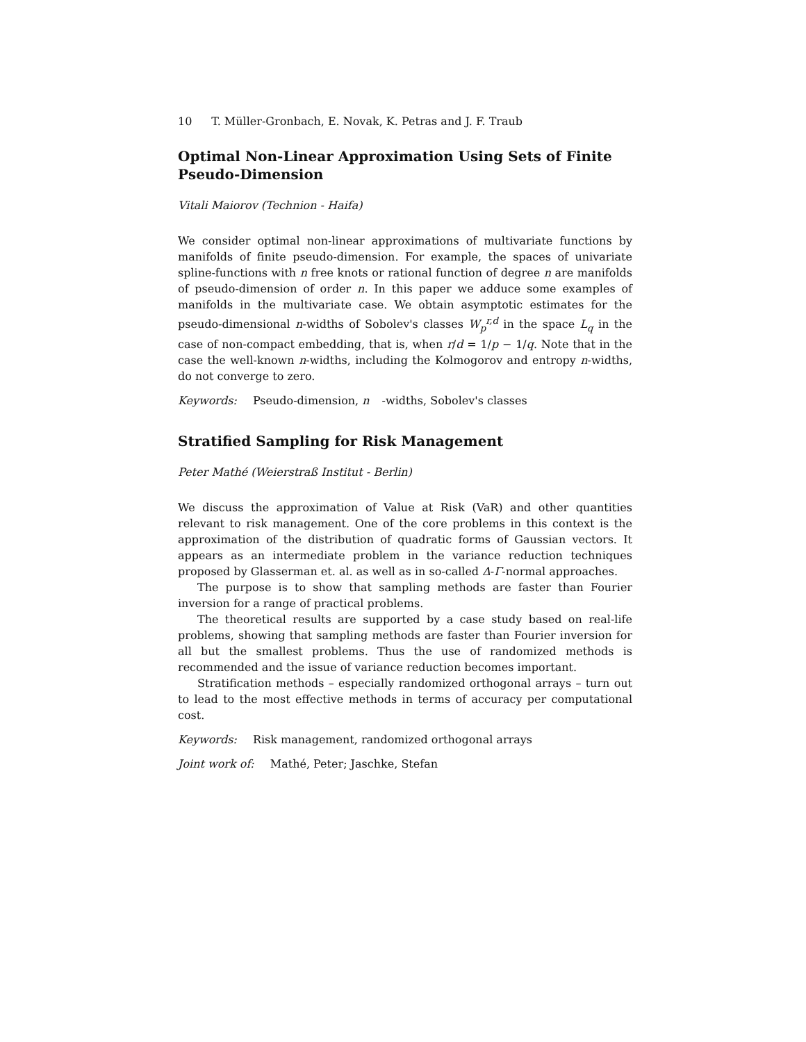10 T. Müller-Gronbach, E. Novak, K. Petras and J. F. Traub
Optimal Non-Linear Approximation Using Sets of Finite Pseudo-Dimension
Vitali Maiorov (Technion - Haifa)
We consider optimal non-linear approximations of multivariate functions by manifolds of finite pseudo-dimension. For example, the spaces of univariate spline-functions with n free knots or rational function of degree n are manifolds of pseudo-dimension of order n. In this paper we adduce some examples of manifolds in the multivariate case. We obtain asymptotic estimates for the pseudo-dimensional n-widths of Sobolev's classes W<sub>p</sub><sup>r,d</sup> in the space L<sub>q</sub> in the case of non-compact embedding, that is, when r/d = 1/p − 1/q. Note that in the case the well-known n-widths, including the Kolmogorov and entropy n-widths, do not converge to zero.
Keywords: Pseudo-dimension, n -widths, Sobolev's classes
Stratified Sampling for Risk Management
Peter Mathé (Weierstraß Institut - Berlin)
We discuss the approximation of Value at Risk (VaR) and other quantities relevant to risk management. One of the core problems in this context is the approximation of the distribution of quadratic forms of Gaussian vectors. It appears as an intermediate problem in the variance reduction techniques proposed by Glasserman et. al. as well as in so-called Δ-Γ-normal approaches.
The purpose is to show that sampling methods are faster than Fourier inversion for a range of practical problems.
The theoretical results are supported by a case study based on real-life problems, showing that sampling methods are faster than Fourier inversion for all but the smallest problems. Thus the use of randomized methods is recommended and the issue of variance reduction becomes important.
Stratification methods – especially randomized orthogonal arrays – turn out to lead to the most effective methods in terms of accuracy per computational cost.
Keywords: Risk management, randomized orthogonal arrays
Joint work of: Mathé, Peter; Jaschke, Stefan